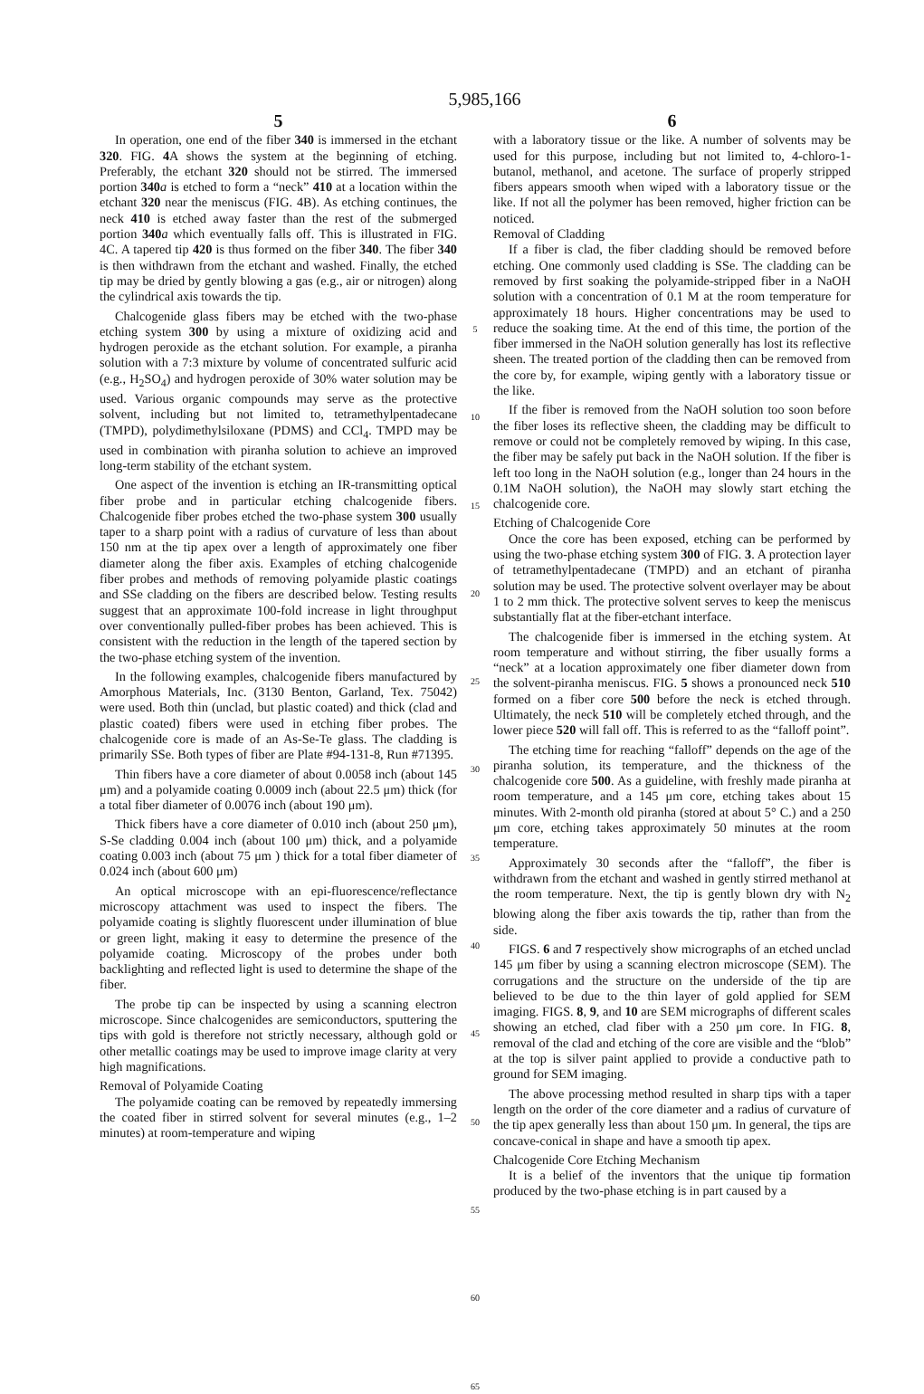5,985,166
5
In operation, one end of the fiber 340 is immersed in the etchant 320. FIG. 4 A shows the system at the beginning of etching. Preferably, the etchant 320 should not be stirred. The immersed portion 340 a is etched to form a “neck” 410 at a location within the etchant 320 near the meniscus (FIG. 4B). As etching continues, the neck 410 is etched away faster than the rest of the submerged portion 340 a which eventually falls off. This is illustrated in FIG. 4C. A tapered tip 420 is thus formed on the fiber 340. The fiber 340 is then withdrawn from the etchant and washed. Finally, the etched tip may be dried by gently blowing a gas (e.g., air or nitrogen) along the cylindrical axis towards the tip.
Chalcogenide glass fibers may be etched with the two-phase etching system 300 by using a mixture of oxidizing acid and hydrogen peroxide as the etchant solution. For example, a piranha solution with a 7:3 mixture by volume of concentrated sulfuric acid (e.g., H<sub>2</sub>SO<sub>4</sub>) and hydrogen peroxide of 30% water solution may be used. Various organic compounds may serve as the protective solvent, including but not limited to, tetramethylpentadecane (TMPD), polydimethylsiloxane (PDMS) and CCl<sub>4</sub>. TMPD may be used in combination with piranha solution to achieve an improved long-term stability of the etchant system.
One aspect of the invention is etching an IR-transmitting optical fiber probe and in particular etching chalcogenide fibers. Chalcogenide fiber probes etched the two-phase system 300 usually taper to a sharp point with a radius of curvature of less than about 150 nm at the tip apex over a length of approximately one fiber diameter along the fiber axis. Examples of etching chalcogenide fiber probes and methods of removing polyamide plastic coatings and SSe cladding on the fibers are described below. Testing results suggest that an approximate 100-fold increase in light throughput over conventionally pulled-fiber probes has been achieved. This is consistent with the reduction in the length of the tapered section by the two-phase etching system of the invention.
In the following examples, chalcogenide fibers manufactured by Amorphous Materials, Inc. (3130 Benton, Garland, Tex. 75042) were used. Both thin (unclad, but plastic coated) and thick (clad and plastic coated) fibers were used in etching fiber probes. The chalcogenide core is made of an As-Se-Te glass. The cladding is primarily SSe. Both types of fiber are Plate #94-131-8, Run #71395.
Thin fibers have a core diameter of about 0.0058 inch (about 145 μm) and a polyamide coating 0.0009 inch (about 22.5 μm) thick (for a total fiber diameter of 0.0076 inch (about 190 μm).
Thick fibers have a core diameter of 0.010 inch (about 250 μm), S-Se cladding 0.004 inch (about 100 μm) thick, and a polyamide coating 0.003 inch (about 75 μm ) thick for a total fiber diameter of 0.024 inch (about 600 μm)
An optical microscope with an epi-fluorescence/reflectance microscopy attachment was used to inspect the fibers. The polyamide coating is slightly fluorescent under illumination of blue or green light, making it easy to determine the presence of the polyamide coating. Microscopy of the probes under both backlighting and reflected light is used to determine the shape of the fiber.
The probe tip can be inspected by using a scanning electron microscope. Since chalcogenides are semiconductors, sputtering the tips with gold is therefore not strictly necessary, although gold or other metallic coatings may be used to improve image clarity at very high magnifications.
Removal of Polyamide Coating
The polyamide coating can be removed by repeatedly immersing the coated fiber in stirred solvent for several minutes (e.g., 1–2 minutes) at room-temperature and wiping
5
10
15
20
25
30
35
40
45
50
55
60
65
6
with a laboratory tissue or the like. A number of solvents may be used for this purpose, including but not limited to, 4-chloro-1-butanol, methanol, and acetone. The surface of properly stripped fibers appears smooth when wiped with a laboratory tissue or the like. If not all the polymer has been removed, higher friction can be noticed.
Removal of Cladding
If a fiber is clad, the fiber cladding should be removed before etching. One commonly used cladding is SSe. The cladding can be removed by first soaking the polyamide-stripped fiber in a NaOH solution with a concentration of 0.1 M at the room temperature for approximately 18 hours. Higher concentrations may be used to reduce the soaking time. At the end of this time, the portion of the fiber immersed in the NaOH solution generally has lost its reflective sheen. The treated portion of the cladding then can be removed from the core by, for example, wiping gently with a laboratory tissue or the like.
If the fiber is removed from the NaOH solution too soon before the fiber loses its reflective sheen, the cladding may be difficult to remove or could not be completely removed by wiping. In this case, the fiber may be safely put back in the NaOH solution. If the fiber is left too long in the NaOH solution (e.g., longer than 24 hours in the 0.1M NaOH solution), the NaOH may slowly start etching the chalcogenide core.
Etching of Chalcogenide Core
Once the core has been exposed, etching can be performed by using the two-phase etching system 300 of FIG. 3. A protection layer of tetramethylpentadecane (TMPD) and an etchant of piranha solution may be used. The protective solvent overlayer may be about 1 to 2 mm thick. The protective solvent serves to keep the meniscus substantially flat at the fiber-etchant interface.
The chalcogenide fiber is immersed in the etching system. At room temperature and without stirring, the fiber usually forms a “neck” at a location approximately one fiber diameter down from the solvent-piranha meniscus. FIG. 5 shows a pronounced neck 510 formed on a fiber core 500 before the neck is etched through. Ultimately, the neck 510 will be completely etched through, and the lower piece 520 will fall off. This is referred to as the “falloff point”.
The etching time for reaching “falloff” depends on the age of the piranha solution, its temperature, and the thickness of the chalcogenide core 500. As a guideline, with freshly made piranha at room temperature, and a 145 μm core, etching takes about 15 minutes. With 2-month old piranha (stored at about 5° C.) and a 250 μm core, etching takes approximately 50 minutes at the room temperature.
Approximately 30 seconds after the “falloff”, the fiber is withdrawn from the etchant and washed in gently stirred methanol at the room temperature. Next, the tip is gently blown dry with N<sub>2</sub> blowing along the fiber axis towards the tip, rather than from the side.
FIGS. 6 and 7 respectively show micrographs of an etched unclad 145 μm fiber by using a scanning electron microscope (SEM). The corrugations and the structure on the underside of the tip are believed to be due to the thin layer of gold applied for SEM imaging. FIGS. 8, 9, and 10 are SEM micrographs of different scales showing an etched, clad fiber with a 250 μm core. In FIG. 8, removal of the clad and etching of the core are visible and the “blob” at the top is silver paint applied to provide a conductive path to ground for SEM imaging.
The above processing method resulted in sharp tips with a taper length on the order of the core diameter and a radius of curvature of the tip apex generally less than about 150 μm. In general, the tips are concave-conical in shape and have a smooth tip apex.
Chalcogenide Core Etching Mechanism
It is a belief of the inventors that the unique tip formation produced by the two-phase etching is in part caused by a